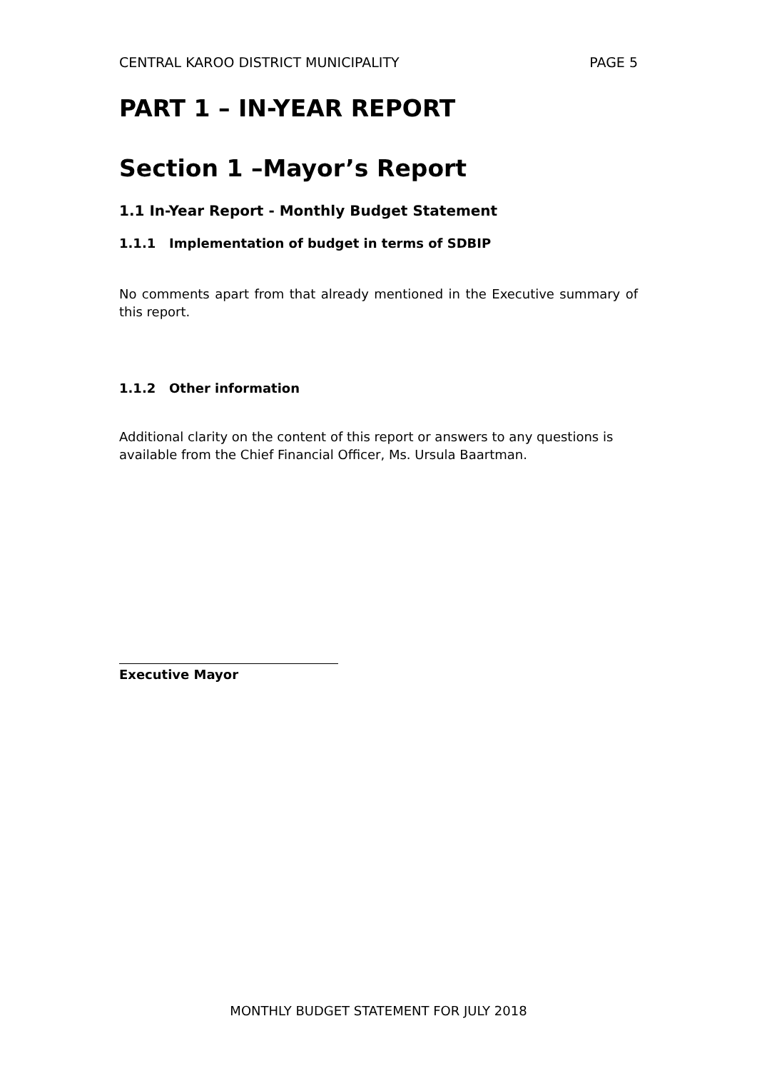CENTRAL KAROO DISTRICT MUNICIPALITY PAGE 5
PART 1 – IN-YEAR REPORT
Section 1 –Mayor’s Report
1.1 In-Year Report - Monthly Budget Statement
1.1.1 Implementation of budget in terms of SDBIP
No comments apart from that already mentioned in the Executive summary of this report.
1.1.2 Other information
Additional clarity on the content of this report or answers to any questions is available from the Chief Financial Officer, Ms. Ursula Baartman.
Executive Mayor
MONTHLY BUDGET STATEMENT FOR JULY 2018